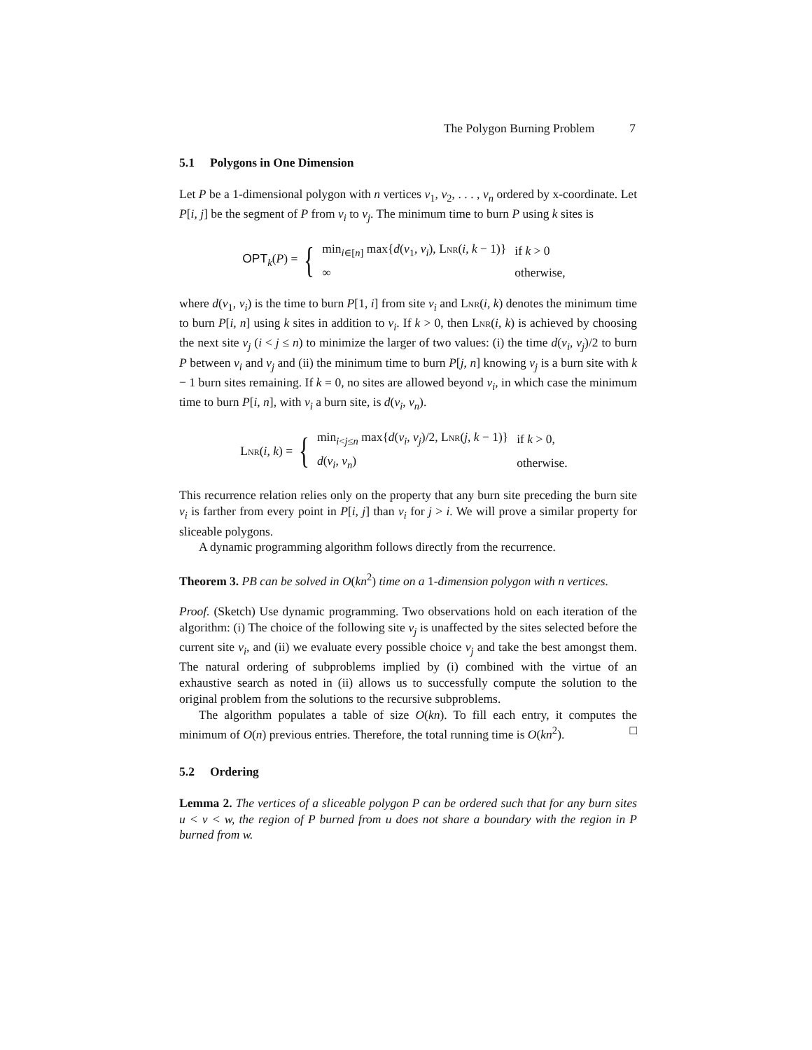The Polygon Burning Problem 7
5.1 Polygons in One Dimension
Let P be a 1-dimensional polygon with n vertices v<sub>1</sub>, v<sub>2</sub>, . . . , v<sub>n</sub> ordered by x-coordinate. Let P[i, j] be the segment of P from v<sub>i</sub> to v<sub>j</sub>. The minimum time to burn P using k sites is
OPT<sub>k</sub>(P) = {
| min<sub>i∈[n]</sub> max{ d ( v<sub>1</sub>, v<sub>i</sub> ), Lnr ( i, k − 1)} | if k > 0 |
| ∞ | otherwise, |
where d(v<sub>1</sub>, v<sub>i</sub>) is the time to burn P[1, i] from site v<sub>i</sub> and Lnr(i, k) denotes the minimum time to burn P[i, n] using k sites in addition to v<sub>i</sub>. If k > 0, then Lnr(i, k) is achieved by choosing the next site v<sub>j</sub> (i < j ≤ n) to minimize the larger of two values: (i) the time d(v<sub>i</sub>, v<sub>j</sub>)/2 to burn P between v<sub>i</sub> and v<sub>j</sub> and (ii) the minimum time to burn P[j, n] knowing v<sub>j</sub> is a burn site with k − 1 burn sites remaining. If k = 0, no sites are allowed beyond v<sub>i</sub>, in which case the minimum time to burn P[i, n], with v<sub>i</sub> a burn site, is d(v<sub>i</sub>, v<sub>n</sub>).
Lnr(i, k) = {
| min<sub>i<j≤n</sub> max{ d ( v<sub>i</sub> , v<sub>j</sub> )/2, Lnr ( j, k − 1)} | if k > 0, |
| d ( v<sub>i</sub> , v<sub>n</sub> ) | otherwise. |
This recurrence relation relies only on the property that any burn site preceding the burn site v<sub>i</sub> is farther from every point in P[i, j] than v<sub>i</sub> for j > i. We will prove a similar property for sliceable polygons.
A dynamic programming algorithm follows directly from the recurrence.
Theorem 3. PB can be solved in O(kn<sup>2</sup>) time on a 1-dimension polygon with n vertices.
Proof. (Sketch) Use dynamic programming. Two observations hold on each iteration of the algorithm: (i) The choice of the following site v<sub>j</sub> is unaffected by the sites selected before the current site v<sub>i</sub>, and (ii) we evaluate every possible choice v<sub>j</sub> and take the best amongst them. The natural ordering of subproblems implied by (i) combined with the virtue of an exhaustive search as noted in (ii) allows us to successfully compute the solution to the original problem from the solutions to the recursive subproblems.
The algorithm populates a table of size O(kn). To fill each entry, it computes the minimum of O(n) previous entries. Therefore, the total running time is O(kn<sup>2</sup>). □
5.2 Ordering
Lemma 2. The vertices of a sliceable polygon P can be ordered such that for any burn sites u < v < w, the region of P burned from u does not share a boundary with the region in P burned from w.